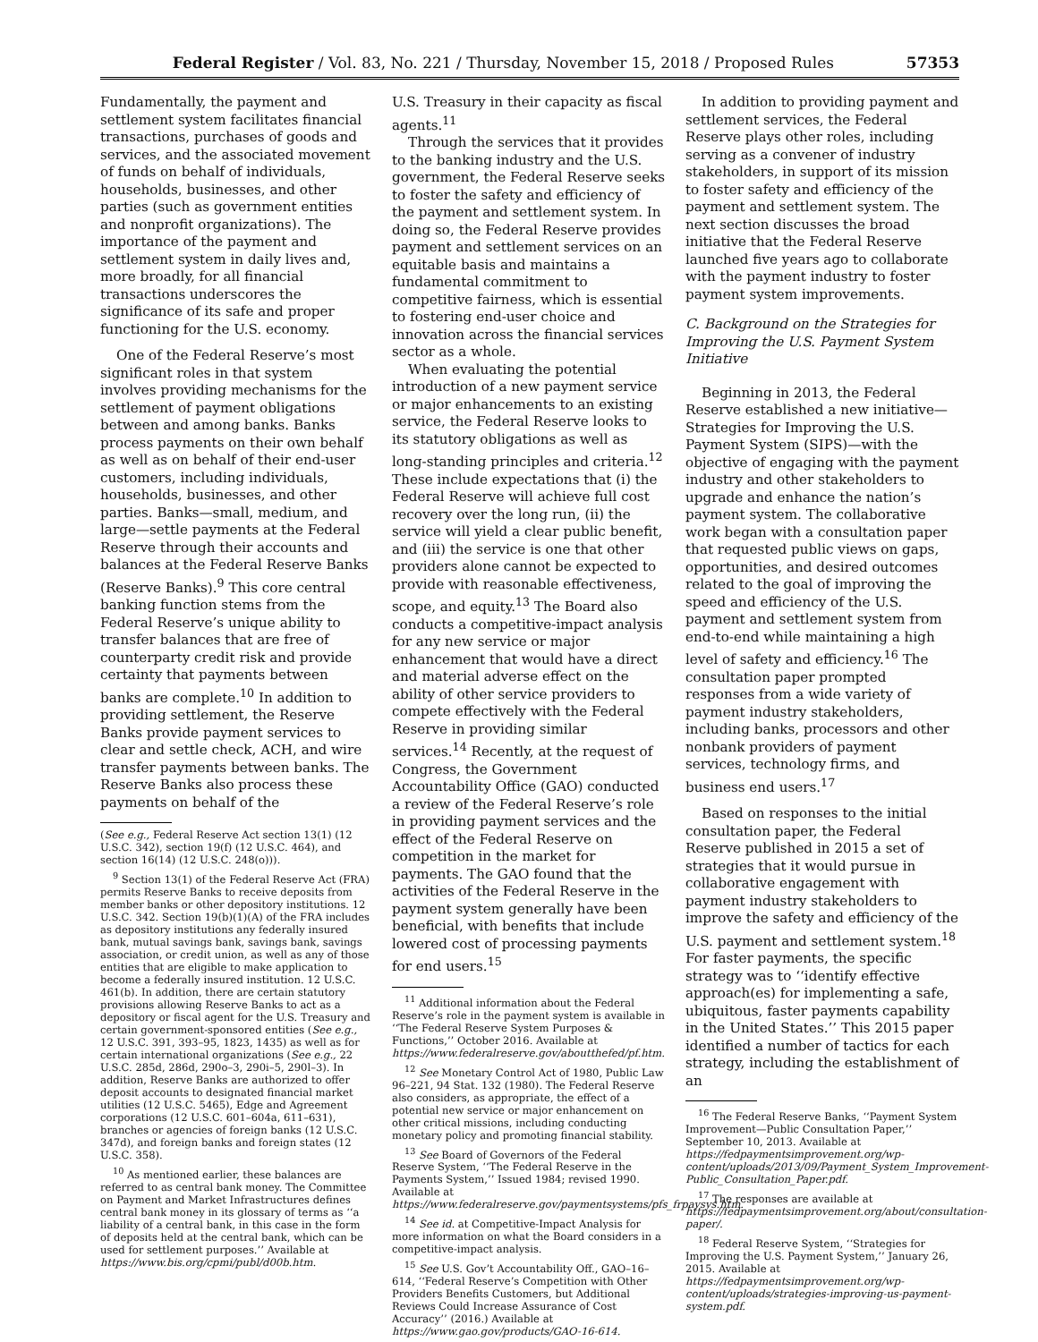Federal Register / Vol. 83, No. 221 / Thursday, November 15, 2018 / Proposed Rules 57353
Fundamentally, the payment and settlement system facilitates financial transactions, purchases of goods and services, and the associated movement of funds on behalf of individuals, households, businesses, and other parties (such as government entities and nonprofit organizations). The importance of the payment and settlement system in daily lives and, more broadly, for all financial transactions underscores the significance of its safe and proper functioning for the U.S. economy.
One of the Federal Reserve’s most significant roles in that system involves providing mechanisms for the settlement of payment obligations between and among banks. Banks process payments on their own behalf as well as on behalf of their end-user customers, including individuals, households, businesses, and other parties. Banks—small, medium, and large—settle payments at the Federal Reserve through their accounts and balances at the Federal Reserve Banks (Reserve Banks).<sup>9</sup> This core central banking function stems from the Federal Reserve’s unique ability to transfer balances that are free of counterparty credit risk and provide certainty that payments between banks are complete.<sup>10</sup> In addition to providing settlement, the Reserve Banks provide payment services to clear and settle check, ACH, and wire transfer payments between banks. The Reserve Banks also process these payments on behalf of the
(See e.g., Federal Reserve Act section 13(1) (12 U.S.C. 342), section 19(f) (12 U.S.C. 464), and section 16(14) (12 U.S.C. 248(o))).
<sup>9</sup> Section 13(1) of the Federal Reserve Act (FRA) permits Reserve Banks to receive deposits from member banks or other depository institutions. 12 U.S.C. 342. Section 19(b)(1)(A) of the FRA includes as depository institutions any federally insured bank, mutual savings bank, savings bank, savings association, or credit union, as well as any of those entities that are eligible to make application to become a federally insured institution. 12 U.S.C. 461(b). In addition, there are certain statutory provisions allowing Reserve Banks to act as a depository or fiscal agent for the U.S. Treasury and certain government-sponsored entities (See e.g., 12 U.S.C. 391, 393–95, 1823, 1435) as well as for certain international organizations (See e.g., 22 U.S.C. 285d, 286d, 290o–3, 290i–5, 290l–3). In addition, Reserve Banks are authorized to offer deposit accounts to designated financial market utilities (12 U.S.C. 5465), Edge and Agreement corporations (12 U.S.C. 601–604a, 611–631), branches or agencies of foreign banks (12 U.S.C. 347d), and foreign banks and foreign states (12 U.S.C. 358).
<sup>10</sup> As mentioned earlier, these balances are referred to as central bank money. The Committee on Payment and Market Infrastructures defines central bank money in its glossary of terms as ‘‘a liability of a central bank, in this case in the form of deposits held at the central bank, which can be used for settlement purposes.’’ Available at https://www.bis.org/cpmi/publ/d00b.htm.
U.S. Treasury in their capacity as fiscal agents.<sup>11</sup>
Through the services that it provides to the banking industry and the U.S. government, the Federal Reserve seeks to foster the safety and efficiency of the payment and settlement system. In doing so, the Federal Reserve provides payment and settlement services on an equitable basis and maintains a fundamental commitment to competitive fairness, which is essential to fostering end-user choice and innovation across the financial services sector as a whole.
When evaluating the potential introduction of a new payment service or major enhancements to an existing service, the Federal Reserve looks to its statutory obligations as well as long-standing principles and criteria.<sup>12</sup> These include expectations that (i) the Federal Reserve will achieve full cost recovery over the long run, (ii) the service will yield a clear public benefit, and (iii) the service is one that other providers alone cannot be expected to provide with reasonable effectiveness, scope, and equity.<sup>13</sup> The Board also conducts a competitive-impact analysis for any new service or major enhancement that would have a direct and material adverse effect on the ability of other service providers to compete effectively with the Federal Reserve in providing similar services.<sup>14</sup> Recently, at the request of Congress, the Government Accountability Office (GAO) conducted a review of the Federal Reserve’s role in providing payment services and the effect of the Federal Reserve on competition in the market for payments. The GAO found that the activities of the Federal Reserve in the payment system generally have been beneficial, with benefits that include lowered cost of processing payments for end users.<sup>15</sup>
<sup>11</sup> Additional information about the Federal Reserve’s role in the payment system is available in ‘‘The Federal Reserve System Purposes & Functions,’’ October 2016. Available at https://www.federalreserve.gov/aboutthefed/pf.htm.
<sup>12</sup> See Monetary Control Act of 1980, Public Law 96–221, 94 Stat. 132 (1980). The Federal Reserve also considers, as appropriate, the effect of a potential new service or major enhancement on other critical missions, including conducting monetary policy and promoting financial stability.
<sup>13</sup> See Board of Governors of the Federal Reserve System, ‘‘The Federal Reserve in the Payments System,’’ Issued 1984; revised 1990. Available at https://www.federalreserve.gov/paymentsystems/pfs_frpaysys.htm.
<sup>14</sup> See id. at Competitive-Impact Analysis for more information on what the Board considers in a competitive-impact analysis.
<sup>15</sup> See U.S. Gov’t Accountability Off., GAO–16–614, ‘‘Federal Reserve’s Competition with Other Providers Benefits Customers, but Additional Reviews Could Increase Assurance of Cost Accuracy’’ (2016.) Available at https://www.gao.gov/products/GAO-16-614.
In addition to providing payment and settlement services, the Federal Reserve plays other roles, including serving as a convener of industry stakeholders, in support of its mission to foster safety and efficiency of the payment and settlement system. The next section discusses the broad initiative that the Federal Reserve launched five years ago to collaborate with the payment industry to foster payment system improvements.
C. Background on the Strategies for Improving the U.S. Payment System Initiative
Beginning in 2013, the Federal Reserve established a new initiative—Strategies for Improving the U.S. Payment System (SIPS)—with the objective of engaging with the payment industry and other stakeholders to upgrade and enhance the nation’s payment system. The collaborative work began with a consultation paper that requested public views on gaps, opportunities, and desired outcomes related to the goal of improving the speed and efficiency of the U.S. payment and settlement system from end-to-end while maintaining a high level of safety and efficiency.<sup>16</sup> The consultation paper prompted responses from a wide variety of payment industry stakeholders, including banks, processors and other nonbank providers of payment services, technology firms, and business end users.<sup>17</sup>
Based on responses to the initial consultation paper, the Federal Reserve published in 2015 a set of strategies that it would pursue in collaborative engagement with payment industry stakeholders to improve the safety and efficiency of the U.S. payment and settlement system.<sup>18</sup> For faster payments, the specific strategy was to ‘‘identify effective approach(es) for implementing a safe, ubiquitous, faster payments capability in the United States.’’ This 2015 paper identified a number of tactics for each strategy, including the establishment of an
<sup>16</sup> The Federal Reserve Banks, ‘‘Payment System Improvement—Public Consultation Paper,’’ September 10, 2013. Available at https://fedpaymentsimprovement.org/wp-content/uploads/2013/09/Payment_System_Improvement-Public_Consultation_Paper.pdf.
<sup>17</sup> The responses are available at https://fedpaymentsimprovement.org/about/consultation-paper/.
<sup>18</sup> Federal Reserve System, ‘‘Strategies for Improving the U.S. Payment System,’’ January 26, 2015. Available at https://fedpaymentsimprovement.org/wp-content/uploads/strategies-improving-us-payment-system.pdf.